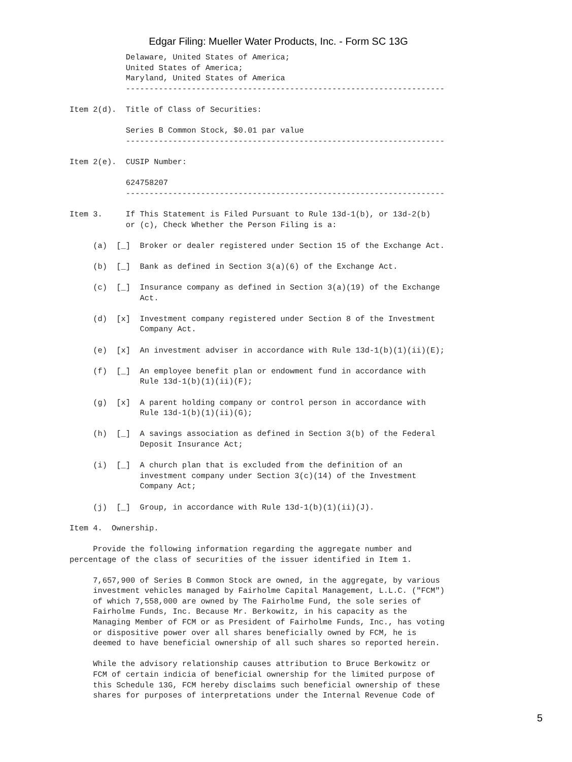Edgar Filing: Mueller Water Products, Inc. - Form SC 13G
            Delaware, United States of America;
            United States of America;
            Maryland, United States of America
            --------------------------------------------------------------------

Item 2(d).  Title of Class of Securities:

            Series B Common Stock, $0.01 par value
            --------------------------------------------------------------------

Item 2(e).  CUSIP Number:

            624758207
            --------------------------------------------------------------------

Item 3.     If This Statement is Filed Pursuant to Rule 13d-1(b), or 13d-2(b)
            or (c), Check Whether the Person Filing is a:

     (a)  [_]  Broker or dealer registered under Section 15 of the Exchange Act.

     (b)  [_]  Bank as defined in Section 3(a)(6) of the Exchange Act.

     (c)  [_]  Insurance company as defined in Section 3(a)(19) of the Exchange
               Act.

     (d)  [x]  Investment company registered under Section 8 of the Investment
               Company Act.

     (e)  [x]  An investment adviser in accordance with Rule 13d-1(b)(1)(ii)(E);

     (f)  [_]  An employee benefit plan or endowment fund in accordance with
               Rule 13d-1(b)(1)(ii)(F);

     (g)  [x]  A parent holding company or control person in accordance with
               Rule 13d-1(b)(1)(ii)(G);

     (h)  [_]  A savings association as defined in Section 3(b) of the Federal
               Deposit Insurance Act;

     (i)  [_]  A church plan that is excluded from the definition of an
               investment company under Section 3(c)(14) of the Investment
               Company Act;

     (j)  [_]  Group, in accordance with Rule 13d-1(b)(1)(ii)(J).

Item 4.  Ownership.

     Provide the following information regarding the aggregate number and
percentage of the class of securities of the issuer identified in Item 1.

     7,657,900 of Series B Common Stock are owned, in the aggregate, by various
     investment vehicles managed by Fairholme Capital Management, L.L.C. ("FCM")
     of which 7,558,000 are owned by The Fairholme Fund, the sole series of
     Fairholme Funds, Inc. Because Mr. Berkowitz, in his capacity as the
     Managing Member of FCM or as President of Fairholme Funds, Inc., has voting
     or dispositive power over all shares beneficially owned by FCM, he is
     deemed to have beneficial ownership of all such shares so reported herein.

     While the advisory relationship causes attribution to Bruce Berkowitz or
     FCM of certain indicia of beneficial ownership for the limited purpose of
     this Schedule 13G, FCM hereby disclaims such beneficial ownership of these
     shares for purposes of interpretations under the Internal Revenue Code of
5